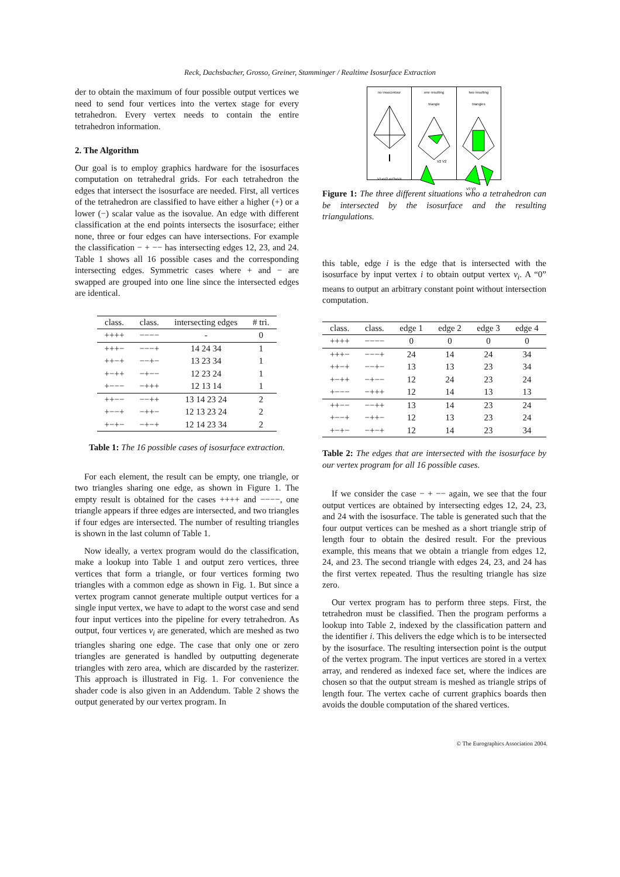Reck, Dachsbacher, Grosso, Greiner, Stamminger / Realtime Isosurface Extraction
der to obtain the maximum of four possible output vertices we need to send four vertices into the vertex stage for every tetrahedron. Every vertex needs to contain the entire tetrahedron information.
2. The Algorithm
Our goal is to employ graphics hardware for the isosurfaces computation on tetrahedral grids. For each tetrahedron the edges that intersect the isosurface are needed. First, all vertices of the tetrahedron are classified to have either a higher (+) or a lower (−) scalar value as the isovalue. An edge with different classification at the end points intersects the isosurface; either none, three or four edges can have intersections. For example the classification − + −− has intersecting edges 12, 23, and 24. Table 1 shows all 16 possible cases and the corresponding intersecting edges. Symmetric cases where + and − are swapped are grouped into one line since the intersected edges are identical.
| class. | class. | intersecting edges | # tri. |
| --- | --- | --- | --- |
| ++++ | −−−− | - | 0 |
| +++− | −−−+ | 14 24 34 | 1 |
| ++−+ | −−+− | 13 23 34 | 1 |
| +−++ | −+−− | 12 23 24 | 1 |
| +−−− | −+++ | 12 13 14 | 1 |
| ++−− | −−++ | 13 14 23 24 | 2 |
| +−−+ | −++− | 12 13 23 24 | 2 |
| +−+− | −+−+ | 12 14 23 34 | 2 |
Table 1: The 16 possible cases of isosurface extraction.
For each element, the result can be empty, one triangle, or two triangles sharing one edge, as shown in Figure 1. The empty result is obtained for the cases ++++ and −−−−, one triangle appears if three edges are intersected, and two triangles if four edges are intersected. The number of resulting triangles is shown in the last column of Table 1.
Now ideally, a vertex program would do the classification, make a lookup into Table 1 and output zero vertices, three vertices that form a triangle, or four vertices forming two triangles with a common edge as shown in Fig. 1. But since a vertex program cannot generate multiple output vertices for a single input vertex, we have to adapt to the worst case and send four input vertices into the pipeline for every tetrahedron. As output, four vertices v<sub>i</sub> are generated, which are meshed as two triangles sharing one edge. The case that only one or zero triangles are generated is handled by outputting degenerate triangles with zero area, which are discarded by the rasterizer. This approach is illustrated in Fig. 1. For convenience the shader code is also given in an Addendum. Table 2 shows the output generated by our vertex program. In
no insocontour
V1=V2 =V3=V4
one resulting
triangle
V2 V2
two resulting
triangles
V3 V3
Figure 1: The three different situations who a tetrahedron can be intersected by the isosurface and the resulting triangulations.
this table, edge i is the edge that is intersected with the isosurface by input vertex i to obtain output vertex v<sub>i</sub>. A “0” means to output an arbitrary constant point without intersection computation.
| class. | class. | edge 1 | edge 2 | edge 3 | edge 4 |
| --- | --- | --- | --- | --- | --- |
| ++++ | −−−− | 0 | 0 | 0 | 0 |
| +++− | −−−+ | 24 | 14 | 24 | 34 |
| ++−+ | −−+− | 13 | 13 | 23 | 34 |
| +−++ | −+−− | 12 | 24 | 23 | 24 |
| +−−− | −+++ | 12 | 14 | 13 | 13 |
| ++−− | −−++ | 13 | 14 | 23 | 24 |
| +−−+ | −++− | 12 | 13 | 23 | 24 |
| +−+− | −+−+ | 12 | 14 | 23 | 34 |
Table 2: The edges that are intersected with the isosurface by our vertex program for all 16 possible cases.
If we consider the case − + −− again, we see that the four output vertices are obtained by intersecting edges 12, 24, 23, and 24 with the isosurface. The table is generated such that the four output vertices can be meshed as a short triangle strip of length four to obtain the desired result. For the previous example, this means that we obtain a triangle from edges 12, 24, and 23. The second triangle with edges 24, 23, and 24 has the first vertex repeated. Thus the resulting triangle has size zero.
Our vertex program has to perform three steps. First, the tetrahedron must be classified. Then the program performs a lookup into Table 2, indexed by the classification pattern and the identifier i. This delivers the edge which is to be intersected by the isosurface. The resulting intersection point is the output of the vertex program. The input vertices are stored in a vertex array, and rendered as indexed face set, where the indices are chosen so that the output stream is meshed as triangle strips of length four. The vertex cache of current graphics boards then avoids the double computation of the shared vertices.
© The Eurographics Association 2004.